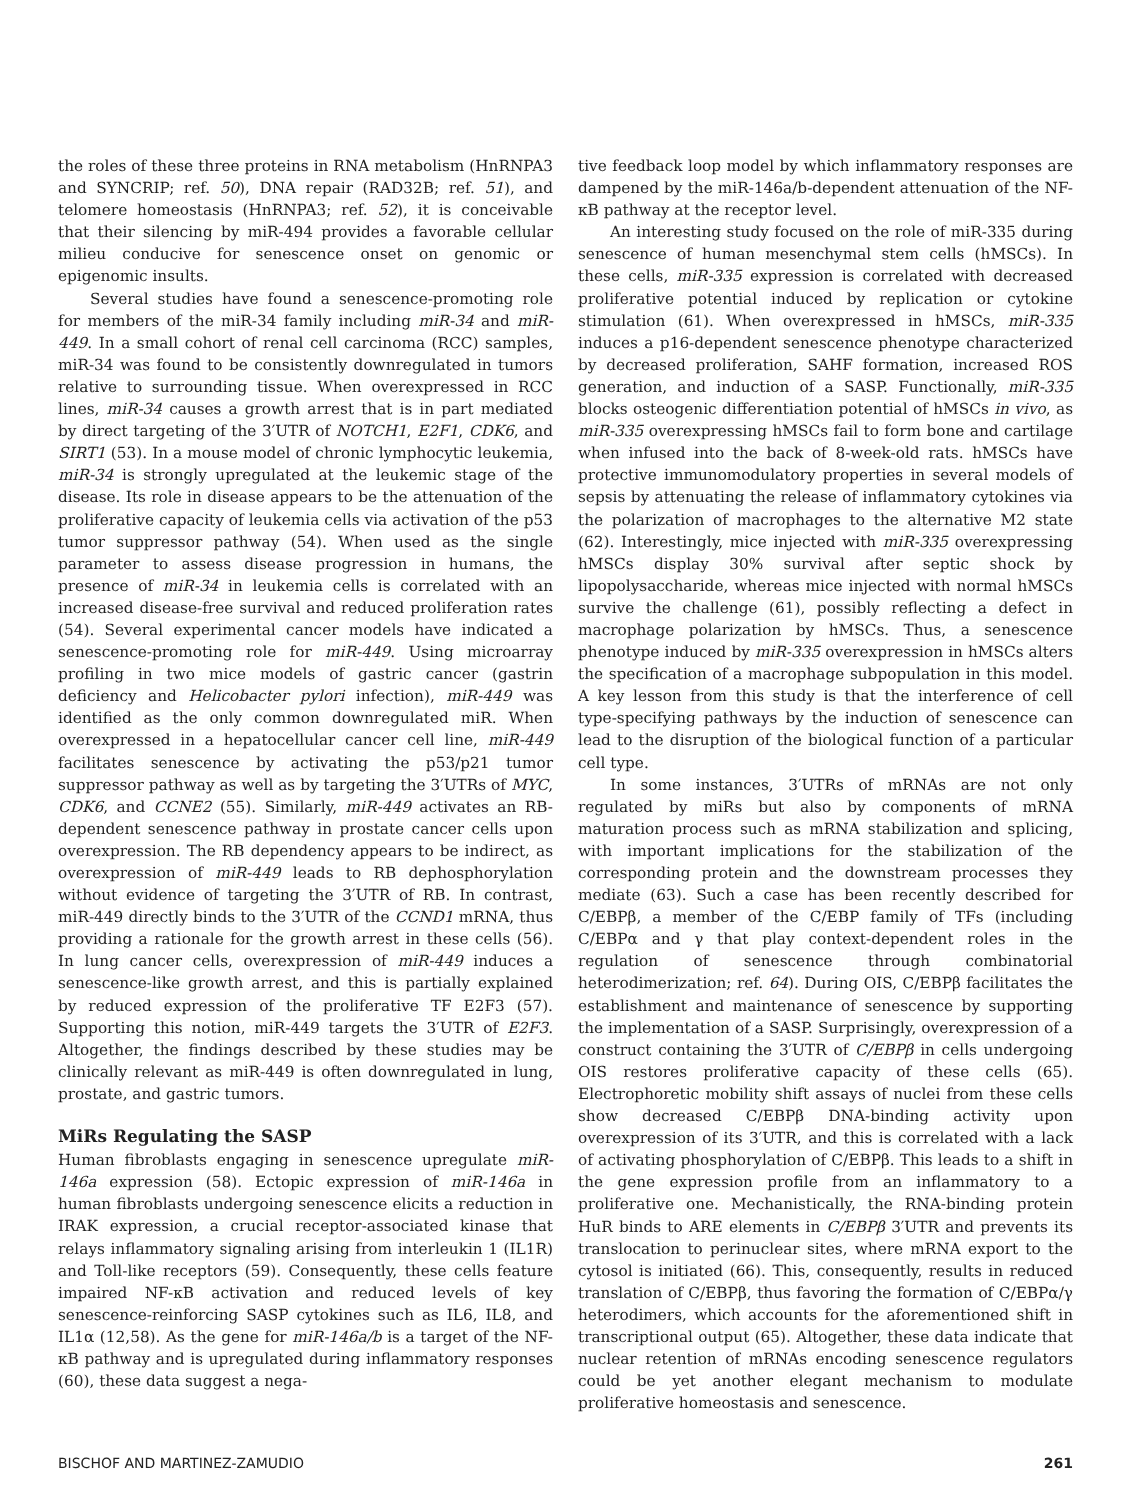the roles of these three proteins in RNA metabolism (HnRNPA3 and SYNCRIP; ref. 50), DNA repair (RAD32B; ref. 51), and telomere homeostasis (HnRNPA3; ref. 52), it is conceivable that their silencing by miR-494 provides a favorable cellular milieu conducive for senescence onset on genomic or epigenomic insults.
Several studies have found a senescence-promoting role for members of the miR-34 family including miR-34 and miR-449. In a small cohort of renal cell carcinoma (RCC) samples, miR-34 was found to be consistently downregulated in tumors relative to surrounding tissue. When overexpressed in RCC lines, miR-34 causes a growth arrest that is in part mediated by direct targeting of the 3′UTR of NOTCH1, E2F1, CDK6, and SIRT1 (53). In a mouse model of chronic lymphocytic leukemia, miR-34 is strongly upregulated at the leukemic stage of the disease. Its role in disease appears to be the attenuation of the proliferative capacity of leukemia cells via activation of the p53 tumor suppressor pathway (54). When used as the single parameter to assess disease progression in humans, the presence of miR-34 in leukemia cells is correlated with an increased disease-free survival and reduced proliferation rates (54). Several experimental cancer models have indicated a senescence-promoting role for miR-449. Using microarray profiling in two mice models of gastric cancer (gastrin deficiency and Helicobacter pylori infection), miR-449 was identified as the only common downregulated miR. When overexpressed in a hepatocellular cancer cell line, miR-449 facilitates senescence by activating the p53/p21 tumor suppressor pathway as well as by targeting the 3′UTRs of MYC, CDK6, and CCNE2 (55). Similarly, miR-449 activates an RB-dependent senescence pathway in prostate cancer cells upon overexpression. The RB dependency appears to be indirect, as overexpression of miR-449 leads to RB dephosphorylation without evidence of targeting the 3′UTR of RB. In contrast, miR-449 directly binds to the 3′UTR of the CCND1 mRNA, thus providing a rationale for the growth arrest in these cells (56). In lung cancer cells, overexpression of miR-449 induces a senescence-like growth arrest, and this is partially explained by reduced expression of the proliferative TF E2F3 (57). Supporting this notion, miR-449 targets the 3′UTR of E2F3. Altogether, the findings described by these studies may be clinically relevant as miR-449 is often downregulated in lung, prostate, and gastric tumors.
MiRs Regulating the SASP
Human fibroblasts engaging in senescence upregulate miR-146a expression (58). Ectopic expression of miR-146a in human fibroblasts undergoing senescence elicits a reduction in IRAK expression, a crucial receptor-associated kinase that relays inflammatory signaling arising from interleukin 1 (IL1R) and Toll-like receptors (59). Consequently, these cells feature impaired NF-κB activation and reduced levels of key senescence-reinforcing SASP cytokines such as IL6, IL8, and IL1α (12,58). As the gene for miR-146a/b is a target of the NF-κB pathway and is upregulated during inflammatory responses (60), these data suggest a nega-
tive feedback loop model by which inflammatory responses are dampened by the miR-146a/b-dependent attenuation of the NF-κB pathway at the receptor level.
An interesting study focused on the role of miR-335 during senescence of human mesenchymal stem cells (hMSCs). In these cells, miR-335 expression is correlated with decreased proliferative potential induced by replication or cytokine stimulation (61). When overexpressed in hMSCs, miR-335 induces a p16-dependent senescence phenotype characterized by decreased proliferation, SAHF formation, increased ROS generation, and induction of a SASP. Functionally, miR-335 blocks osteogenic differentiation potential of hMSCs in vivo, as miR-335 overexpressing hMSCs fail to form bone and cartilage when infused into the back of 8-week-old rats. hMSCs have protective immunomodulatory properties in several models of sepsis by attenuating the release of inflammatory cytokines via the polarization of macrophages to the alternative M2 state (62). Interestingly, mice injected with miR-335 overexpressing hMSCs display 30% survival after septic shock by lipopolysaccharide, whereas mice injected with normal hMSCs survive the challenge (61), possibly reflecting a defect in macrophage polarization by hMSCs. Thus, a senescence phenotype induced by miR-335 overexpression in hMSCs alters the specification of a macrophage subpopulation in this model. A key lesson from this study is that the interference of cell type-specifying pathways by the induction of senescence can lead to the disruption of the biological function of a particular cell type.
In some instances, 3′UTRs of mRNAs are not only regulated by miRs but also by components of mRNA maturation process such as mRNA stabilization and splicing, with important implications for the stabilization of the corresponding protein and the downstream processes they mediate (63). Such a case has been recently described for C/EBPβ, a member of the C/EBP family of TFs (including C/EBPα and γ that play context-dependent roles in the regulation of senescence through combinatorial heterodimerization; ref. 64). During OIS, C/EBPβ facilitates the establishment and maintenance of senescence by supporting the implementation of a SASP. Surprisingly, overexpression of a construct containing the 3′UTR of C/EBPβ in cells undergoing OIS restores proliferative capacity of these cells (65). Electrophoretic mobility shift assays of nuclei from these cells show decreased C/EBPβ DNA-binding activity upon overexpression of its 3′UTR, and this is correlated with a lack of activating phosphorylation of C/EBPβ. This leads to a shift in the gene expression profile from an inflammatory to a proliferative one. Mechanistically, the RNA-binding protein HuR binds to ARE elements in C/EBPβ 3′UTR and prevents its translocation to perinuclear sites, where mRNA export to the cytosol is initiated (66). This, consequently, results in reduced translation of C/EBPβ, thus favoring the formation of C/EBPα/γ heterodimers, which accounts for the aforementioned shift in transcriptional output (65). Altogether, these data indicate that nuclear retention of mRNAs encoding senescence regulators could be yet another elegant mechanism to modulate proliferative homeostasis and senescence.
BISCHOF AND MARTINEZ-ZAMUDIO 261